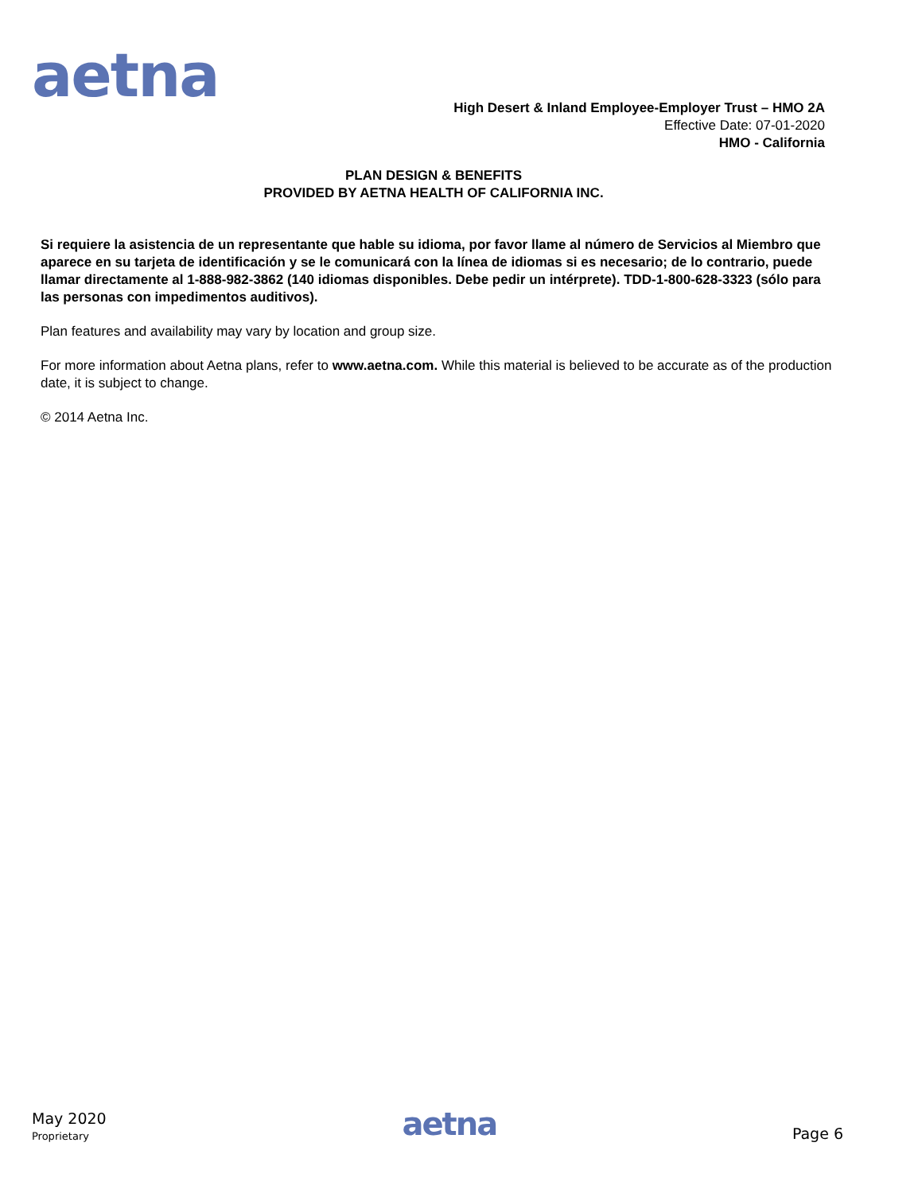aetna
High Desert & Inland Employee-Employer Trust – HMO 2A
Effective Date: 07-01-2020
HMO - California
PLAN DESIGN & BENEFITS
PROVIDED BY AETNA HEALTH OF CALIFORNIA INC.
Si requiere la asistencia de un representante que hable su idioma, por favor llame al número de Servicios al Miembro que aparece en su tarjeta de identificación y se le comunicará con la línea de idiomas si es necesario; de lo contrario, puede llamar directamente al 1-888-982-3862 (140 idiomas disponibles. Debe pedir un intérprete). TDD-1-800-628-3323 (sólo para las personas con impedimentos auditivos).
Plan features and availability may vary by location and group size.
For more information about Aetna plans, refer to www.aetna.com. While this material is believed to be accurate as of the production date, it is subject to change.
© 2014 Aetna Inc.
May 2020
Proprietary
aetna
Page 6